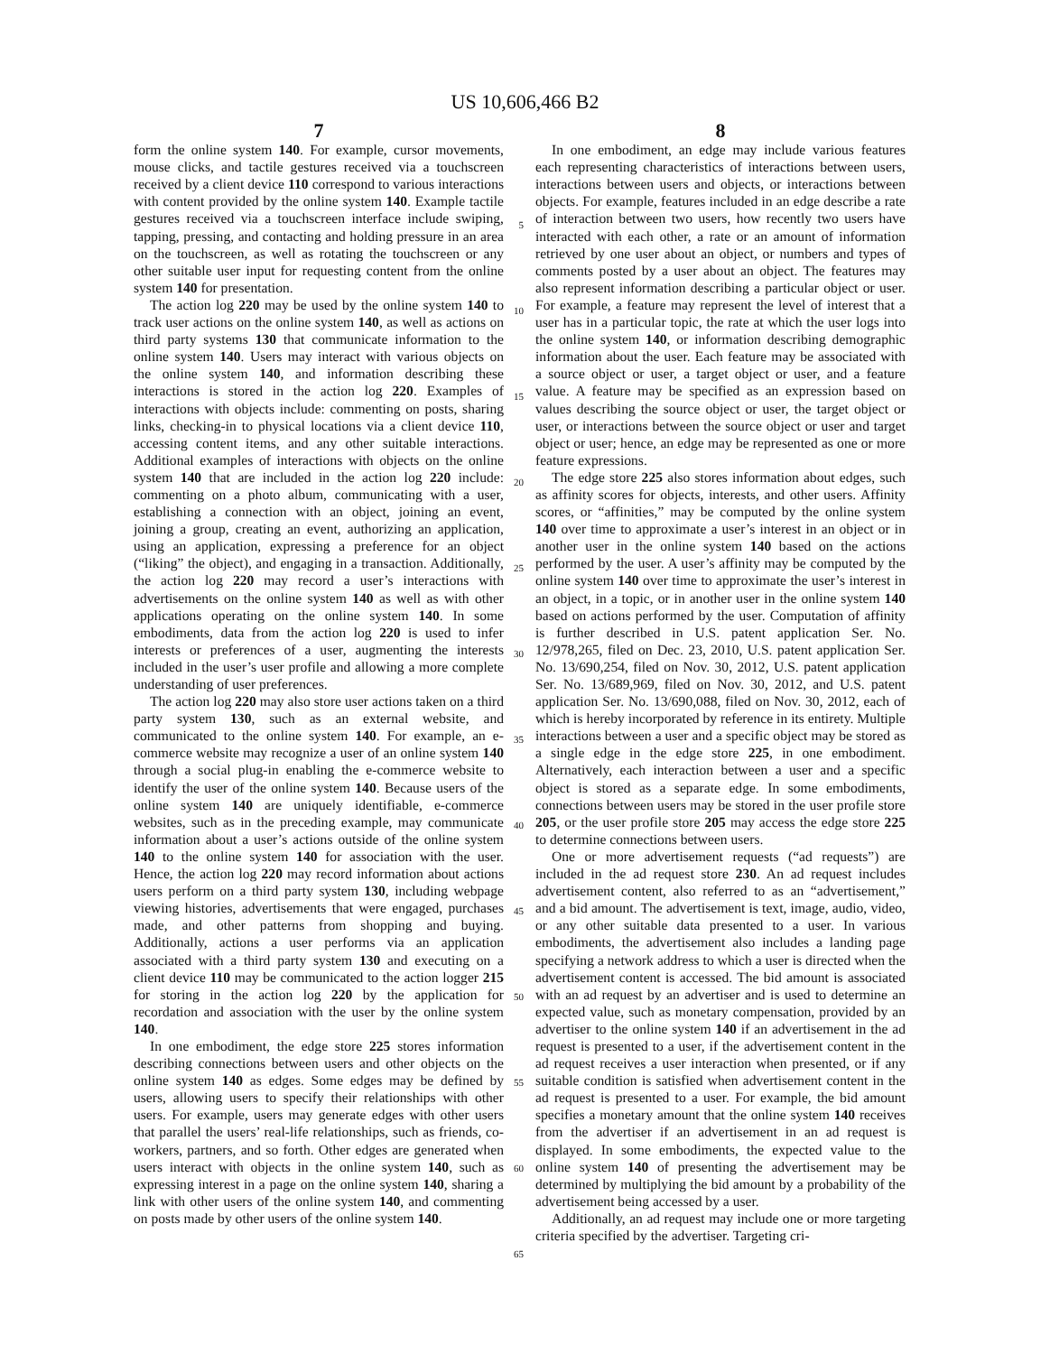US 10,606,466 B2
7
form the online system 140. For example, cursor movements, mouse clicks, and tactile gestures received via a touchscreen received by a client device 110 correspond to various interactions with content provided by the online system 140. Example tactile gestures received via a touchscreen interface include swiping, tapping, pressing, and contacting and holding pressure in an area on the touchscreen, as well as rotating the touchscreen or any other suitable user input for requesting content from the online system 140 for presentation.
The action log 220 may be used by the online system 140 to track user actions on the online system 140, as well as actions on third party systems 130 that communicate information to the online system 140. Users may interact with various objects on the online system 140, and information describing these interactions is stored in the action log 220. Examples of interactions with objects include: commenting on posts, sharing links, checking-in to physical locations via a client device 110, accessing content items, and any other suitable interactions. Additional examples of interactions with objects on the online system 140 that are included in the action log 220 include: commenting on a photo album, communicating with a user, establishing a connection with an object, joining an event, joining a group, creating an event, authorizing an application, using an application, expressing a preference for an object (“liking” the object), and engaging in a transaction. Additionally, the action log 220 may record a user’s interactions with advertisements on the online system 140 as well as with other applications operating on the online system 140. In some embodiments, data from the action log 220 is used to infer interests or preferences of a user, augmenting the interests included in the user’s user profile and allowing a more complete understanding of user preferences.
The action log 220 may also store user actions taken on a third party system 130, such as an external website, and communicated to the online system 140. For example, an e-commerce website may recognize a user of an online system 140 through a social plug-in enabling the e-commerce website to identify the user of the online system 140. Because users of the online system 140 are uniquely identifiable, e-commerce websites, such as in the preceding example, may communicate information about a user’s actions outside of the online system 140 to the online system 140 for association with the user. Hence, the action log 220 may record information about actions users perform on a third party system 130, including webpage viewing histories, advertisements that were engaged, purchases made, and other patterns from shopping and buying. Additionally, actions a user performs via an application associated with a third party system 130 and executing on a client device 110 may be communicated to the action logger 215 for storing in the action log 220 by the application for recordation and association with the user by the online system 140.
In one embodiment, the edge store 225 stores information describing connections between users and other objects on the online system 140 as edges. Some edges may be defined by users, allowing users to specify their relationships with other users. For example, users may generate edges with other users that parallel the users’ real-life relationships, such as friends, co-workers, partners, and so forth. Other edges are generated when users interact with objects in the online system 140, such as expressing interest in a page on the online system 140, sharing a link with other users of the online system 140, and commenting on posts made by other users of the online system 140.
8
In one embodiment, an edge may include various features each representing characteristics of interactions between users, interactions between users and objects, or interactions between objects. For example, features included in an edge describe a rate of interaction between two users, how recently two users have interacted with each other, a rate or an amount of information retrieved by one user about an object, or numbers and types of comments posted by a user about an object. The features may also represent information describing a particular object or user. For example, a feature may represent the level of interest that a user has in a particular topic, the rate at which the user logs into the online system 140, or information describing demographic information about the user. Each feature may be associated with a source object or user, a target object or user, and a feature value. A feature may be specified as an expression based on values describing the source object or user, the target object or user, or interactions between the source object or user and target object or user; hence, an edge may be represented as one or more feature expressions.
The edge store 225 also stores information about edges, such as affinity scores for objects, interests, and other users. Affinity scores, or “affinities,” may be computed by the online system 140 over time to approximate a user’s interest in an object or in another user in the online system 140 based on the actions performed by the user. A user’s affinity may be computed by the online system 140 over time to approximate the user’s interest in an object, in a topic, or in another user in the online system 140 based on actions performed by the user. Computation of affinity is further described in U.S. patent application Ser. No. 12/978,265, filed on Dec. 23, 2010, U.S. patent application Ser. No. 13/690,254, filed on Nov. 30, 2012, U.S. patent application Ser. No. 13/689,969, filed on Nov. 30, 2012, and U.S. patent application Ser. No. 13/690,088, filed on Nov. 30, 2012, each of which is hereby incorporated by reference in its entirety. Multiple interactions between a user and a specific object may be stored as a single edge in the edge store 225, in one embodiment. Alternatively, each interaction between a user and a specific object is stored as a separate edge. In some embodiments, connections between users may be stored in the user profile store 205, or the user profile store 205 may access the edge store 225 to determine connections between users.
One or more advertisement requests (“ad requests”) are included in the ad request store 230. An ad request includes advertisement content, also referred to as an “advertisement,” and a bid amount. The advertisement is text, image, audio, video, or any other suitable data presented to a user. In various embodiments, the advertisement also includes a landing page specifying a network address to which a user is directed when the advertisement content is accessed. The bid amount is associated with an ad request by an advertiser and is used to determine an expected value, such as monetary compensation, provided by an advertiser to the online system 140 if an advertisement in the ad request is presented to a user, if the advertisement content in the ad request receives a user interaction when presented, or if any suitable condition is satisfied when advertisement content in the ad request is presented to a user. For example, the bid amount specifies a monetary amount that the online system 140 receives from the advertiser if an advertisement in an ad request is displayed. In some embodiments, the expected value to the online system 140 of presenting the advertisement may be determined by multiplying the bid amount by a probability of the advertisement being accessed by a user.
Additionally, an ad request may include one or more targeting criteria specified by the advertiser. Targeting cri-
5
10
15
20
25
30
35
40
45
50
55
60
65